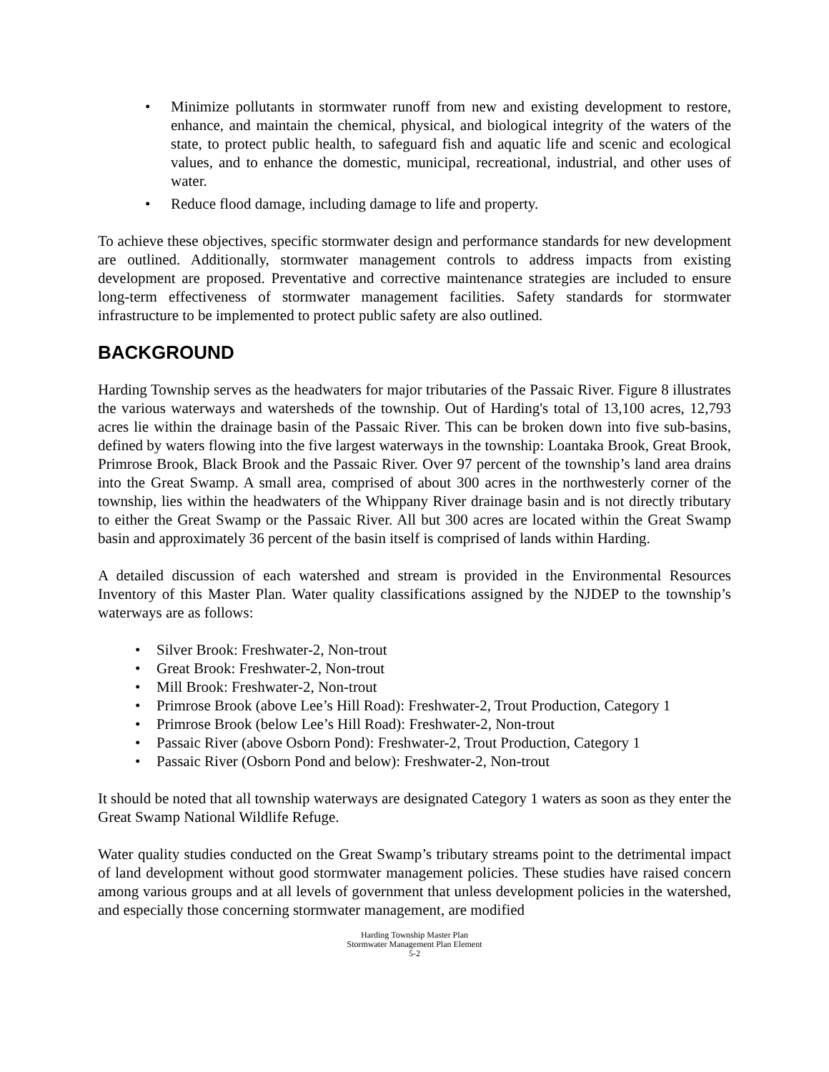• Minimize pollutants in stormwater runoff from new and existing development to restore, enhance, and maintain the chemical, physical, and biological integrity of the waters of the state, to protect public health, to safeguard fish and aquatic life and scenic and ecological values, and to enhance the domestic, municipal, recreational, industrial, and other uses of water.
• Reduce flood damage, including damage to life and property.
To achieve these objectives, specific stormwater design and performance standards for new development are outlined. Additionally, stormwater management controls to address impacts from existing development are proposed. Preventative and corrective maintenance strategies are included to ensure long-term effectiveness of stormwater management facilities. Safety standards for stormwater infrastructure to be implemented to protect public safety are also outlined.
BACKGROUND
Harding Township serves as the headwaters for major tributaries of the Passaic River. Figure 8 illustrates the various waterways and watersheds of the township. Out of Harding's total of 13,100 acres, 12,793 acres lie within the drainage basin of the Passaic River. This can be broken down into five sub-basins, defined by waters flowing into the five largest waterways in the township: Loantaka Brook, Great Brook, Primrose Brook, Black Brook and the Passaic River. Over 97 percent of the township’s land area drains into the Great Swamp. A small area, comprised of about 300 acres in the northwesterly corner of the township, lies within the headwaters of the Whippany River drainage basin and is not directly tributary to either the Great Swamp or the Passaic River. All but 300 acres are located within the Great Swamp basin and approximately 36 percent of the basin itself is comprised of lands within Harding.
A detailed discussion of each watershed and stream is provided in the Environmental Resources Inventory of this Master Plan. Water quality classifications assigned by the NJDEP to the township’s waterways are as follows:
• Silver Brook: Freshwater-2, Non-trout
• Great Brook: Freshwater-2, Non-trout
• Mill Brook: Freshwater-2, Non-trout
• Primrose Brook (above Lee’s Hill Road): Freshwater-2, Trout Production, Category 1
• Primrose Brook (below Lee’s Hill Road): Freshwater-2, Non-trout
• Passaic River (above Osborn Pond): Freshwater-2, Trout Production, Category 1
• Passaic River (Osborn Pond and below): Freshwater-2, Non-trout
It should be noted that all township waterways are designated Category 1 waters as soon as they enter the Great Swamp National Wildlife Refuge.
Water quality studies conducted on the Great Swamp’s tributary streams point to the detrimental impact of land development without good stormwater management policies. These studies have raised concern among various groups and at all levels of government that unless development policies in the watershed, and especially those concerning stormwater management, are modified
Harding Township Master Plan
Stormwater Management Plan Element
5-2